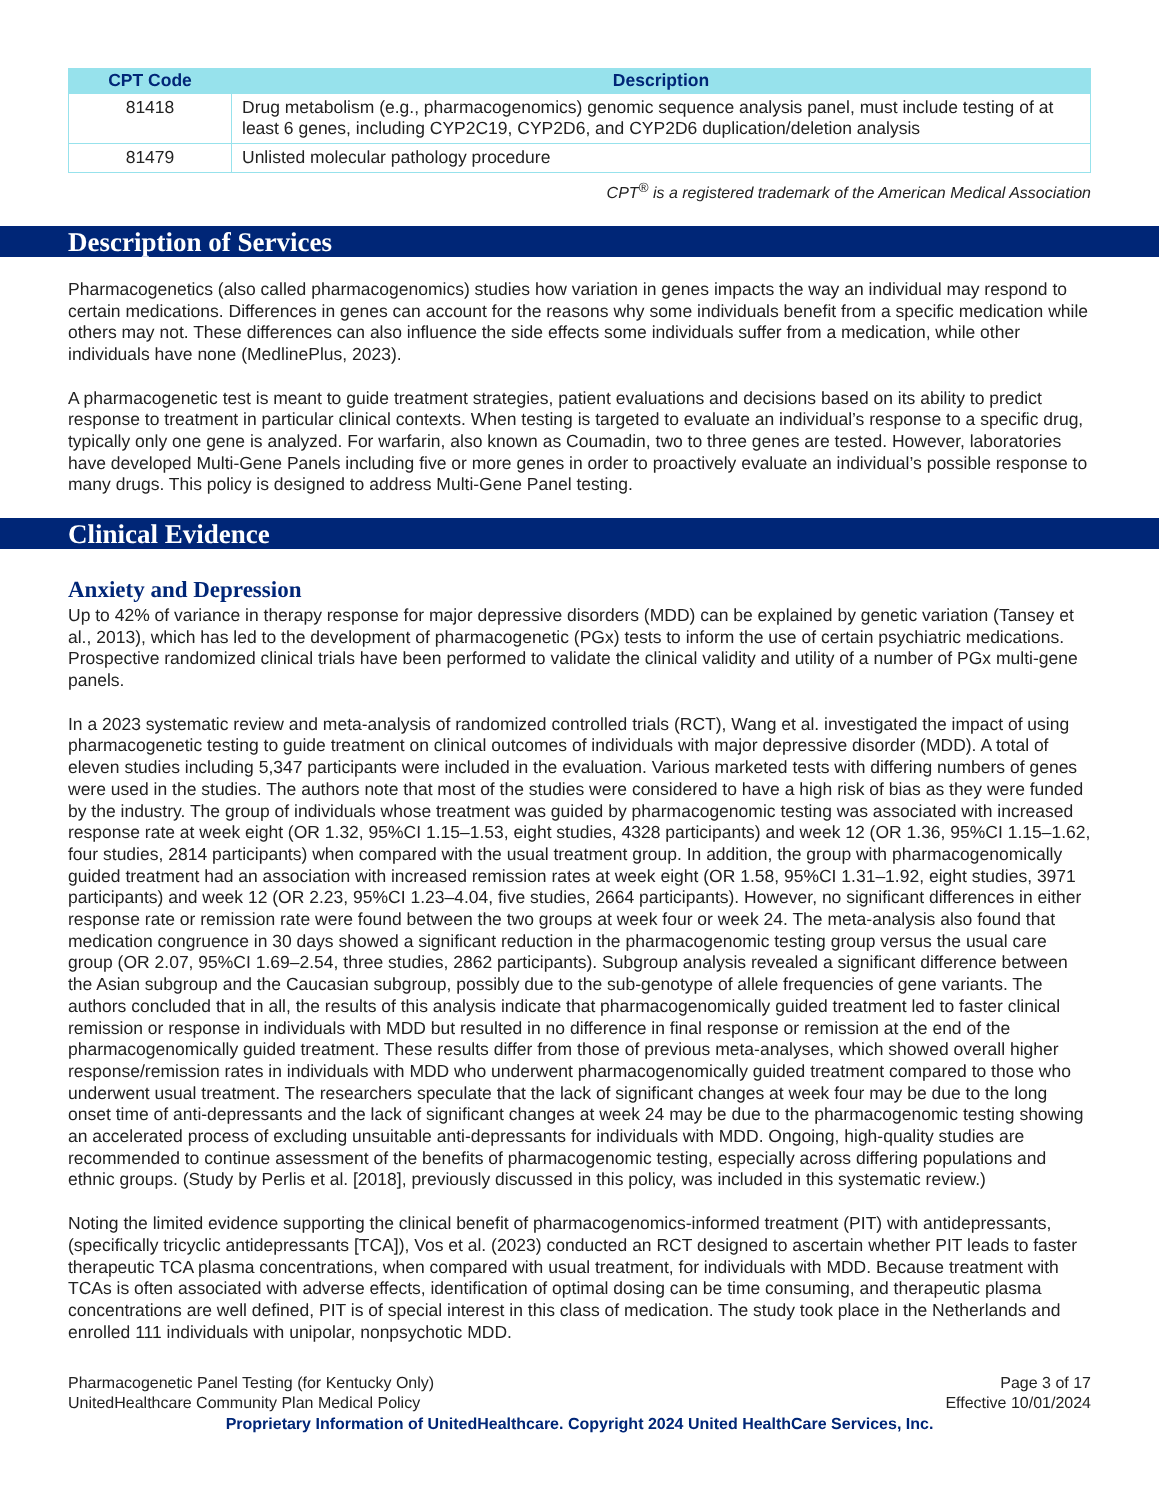| CPT Code | Description |
| --- | --- |
| 81418 | Drug metabolism (e.g., pharmacogenomics) genomic sequence analysis panel, must include testing of at least 6 genes, including CYP2C19, CYP2D6, and CYP2D6 duplication/deletion analysis |
| 81479 | Unlisted molecular pathology procedure |
CPT<sup>®</sup> is a registered trademark of the American Medical Association
Description of Services
Pharmacogenetics (also called pharmacogenomics) studies how variation in genes impacts the way an individual may respond to certain medications. Differences in genes can account for the reasons why some individuals benefit from a specific medication while others may not. These differences can also influence the side effects some individuals suffer from a medication, while other individuals have none (MedlinePlus, 2023).
A pharmacogenetic test is meant to guide treatment strategies, patient evaluations and decisions based on its ability to predict response to treatment in particular clinical contexts. When testing is targeted to evaluate an individual’s response to a specific drug, typically only one gene is analyzed. For warfarin, also known as Coumadin, two to three genes are tested. However, laboratories have developed Multi-Gene Panels including five or more genes in order to proactively evaluate an individual’s possible response to many drugs. This policy is designed to address Multi-Gene Panel testing.
Clinical Evidence
Anxiety and Depression
Up to 42% of variance in therapy response for major depressive disorders (MDD) can be explained by genetic variation (Tansey et al., 2013), which has led to the development of pharmacogenetic (PGx) tests to inform the use of certain psychiatric medications. Prospective randomized clinical trials have been performed to validate the clinical validity and utility of a number of PGx multi-gene panels.
In a 2023 systematic review and meta-analysis of randomized controlled trials (RCT), Wang et al. investigated the impact of using pharmacogenetic testing to guide treatment on clinical outcomes of individuals with major depressive disorder (MDD). A total of eleven studies including 5,347 participants were included in the evaluation. Various marketed tests with differing numbers of genes were used in the studies. The authors note that most of the studies were considered to have a high risk of bias as they were funded by the industry. The group of individuals whose treatment was guided by pharmacogenomic testing was associated with increased response rate at week eight (OR 1.32, 95%CI 1.15–1.53, eight studies, 4328 participants) and week 12 (OR 1.36, 95%CI 1.15–1.62, four studies, 2814 participants) when compared with the usual treatment group. In addition, the group with pharmacogenomically guided treatment had an association with increased remission rates at week eight (OR 1.58, 95%CI 1.31–1.92, eight studies, 3971 participants) and week 12 (OR 2.23, 95%CI 1.23–4.04, five studies, 2664 participants). However, no significant differences in either response rate or remission rate were found between the two groups at week four or week 24. The meta-analysis also found that medication congruence in 30 days showed a significant reduction in the pharmacogenomic testing group versus the usual care group (OR 2.07, 95%CI 1.69–2.54, three studies, 2862 participants). Subgroup analysis revealed a significant difference between the Asian subgroup and the Caucasian subgroup, possibly due to the sub-genotype of allele frequencies of gene variants. The authors concluded that in all, the results of this analysis indicate that pharmacogenomically guided treatment led to faster clinical remission or response in individuals with MDD but resulted in no difference in final response or remission at the end of the pharmacogenomically guided treatment. These results differ from those of previous meta-analyses, which showed overall higher response/remission rates in individuals with MDD who underwent pharmacogenomically guided treatment compared to those who underwent usual treatment. The researchers speculate that the lack of significant changes at week four may be due to the long onset time of anti-depressants and the lack of significant changes at week 24 may be due to the pharmacogenomic testing showing an accelerated process of excluding unsuitable anti-depressants for individuals with MDD. Ongoing, high-quality studies are recommended to continue assessment of the benefits of pharmacogenomic testing, especially across differing populations and ethnic groups. (Study by Perlis et al. [2018], previously discussed in this policy, was included in this systematic review.)
Noting the limited evidence supporting the clinical benefit of pharmacogenomics-informed treatment (PIT) with antidepressants, (specifically tricyclic antidepressants [TCA]), Vos et al. (2023) conducted an RCT designed to ascertain whether PIT leads to faster therapeutic TCA plasma concentrations, when compared with usual treatment, for individuals with MDD. Because treatment with TCAs is often associated with adverse effects, identification of optimal dosing can be time consuming, and therapeutic plasma concentrations are well defined, PIT is of special interest in this class of medication. The study took place in the Netherlands and enrolled 111 individuals with unipolar, nonpsychotic MDD.
Pharmacogenetic Panel Testing (for Kentucky Only)
UnitedHealthcare Community Plan Medical Policy
Page 3 of 17
Effective 10/01/2024
Proprietary Information of UnitedHealthcare. Copyright 2024 United HealthCare Services, Inc.